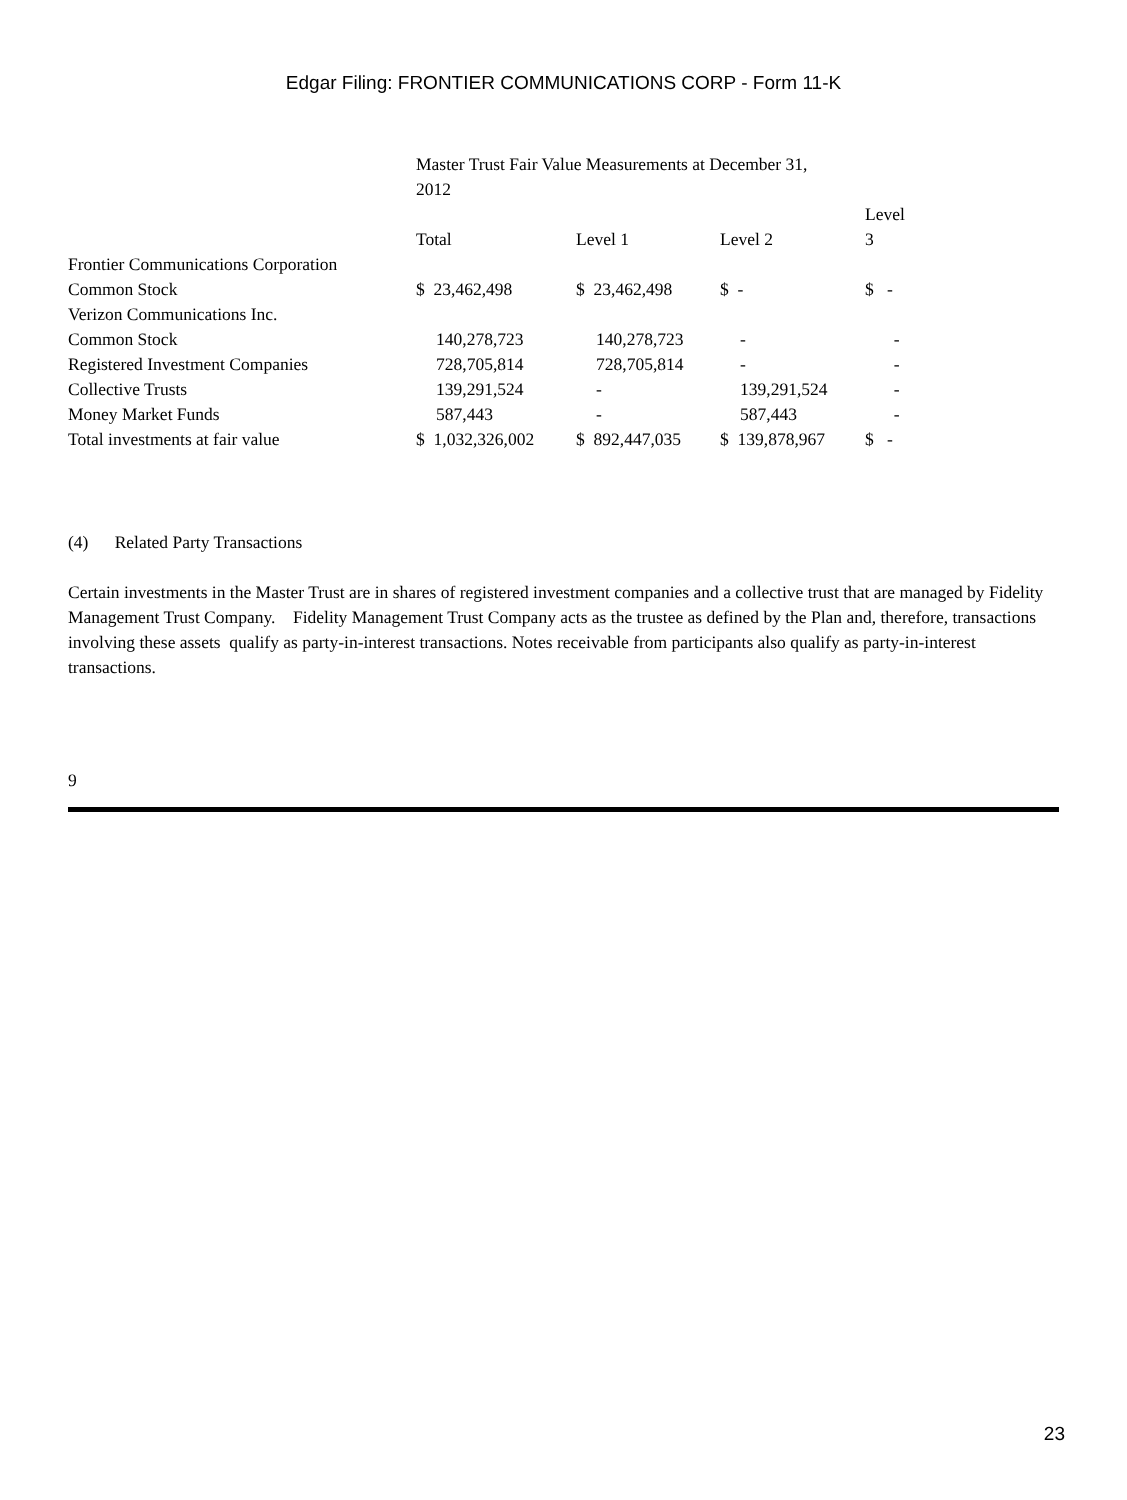Edgar Filing: FRONTIER COMMUNICATIONS CORP - Form 11-K
| | Master Trust Fair Value Measurements at December 31, 2012 | | | |
| | Total | Level 1 | Level 2 | Level 3 |
| Frontier Communications Corporation Common Stock | $ 23,462,498 | $ 23,462,498 | $ - | $ - |
| Verizon Communications Inc. Common Stock | 140,278,723 | 140,278,723 | - | - |
| Registered Investment Companies | 728,705,814 | 728,705,814 | - | - |
| Collective Trusts | 139,291,524 | - | 139,291,524 | - |
| Money Market Funds | 587,443 | - | 587,443 | - |
| Total investments at fair value | $ 1,032,326,002 | $ 892,447,035 | $ 139,878,967 | $ - |
(4) Related Party Transactions
Certain investments in the Master Trust are in shares of registered investment companies and a collective trust that are managed by Fidelity Management Trust Company. Fidelity Management Trust Company acts as the trustee as defined by the Plan and, therefore, transactions involving these assets qualify as party-in-interest transactions. Notes receivable from participants also qualify as party-in-interest transactions.
9
23